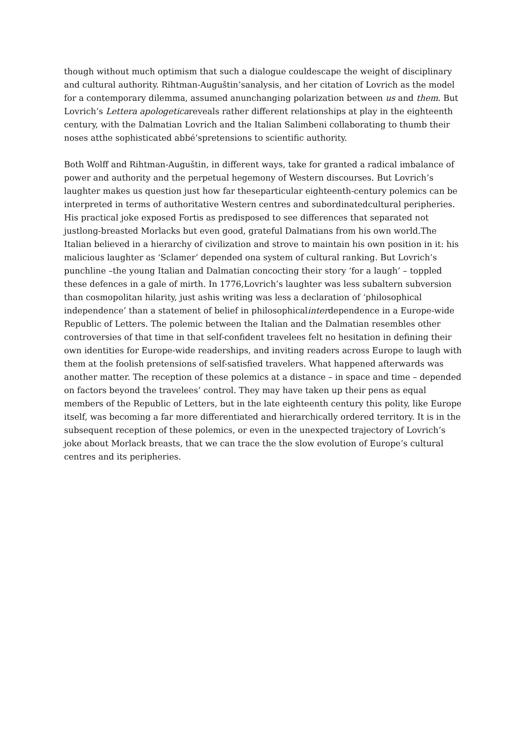though without much optimism that such a dialogue couldescape the weight of disciplinary and cultural authority. Rihtman-Auguštin’sanalysis, and her citation of Lovrich as the model for a contemporary dilemma, assumed anunchanging polarization between us and them. But Lovrich’s Lettera apologeticareveals rather different relationships at play in the eighteenth century, with the Dalmatian Lovrich and the Italian Salimbeni collaborating to thumb their noses atthe sophisticated abbé’spretensions to scientific authority.
Both Wolff and Rihtman-Auguštin, in different ways, take for granted a radical imbalance of power and authority and the perpetual hegemony of Western discourses. But Lovrich’s laughter makes us question just how far theseparticular eighteenth-century polemics can be interpreted in terms of authoritative Western centres and subordinatedcultural peripheries. His practical joke exposed Fortis as predisposed to see differences that separated not justlong-breasted Morlacks but even good, grateful Dalmatians from his own world.The Italian believed in a hierarchy of civilization and strove to maintain his own position in it: his malicious laughter as ‘Sclamer’ depended ona system of cultural ranking. But Lovrich’s punchline –the young Italian and Dalmatian concocting their story ‘for a laugh’ – toppled these defences in a gale of mirth. In 1776,Lovrich’s laughter was less subaltern subversion than cosmopolitan hilarity, just ashis writing was less a declaration of ‘philosophical independence’ than a statement of belief in philosophicalinterdependence in a Europe-wide Republic of Letters. The polemic between the Italian and the Dalmatian resembles other controversies of that time in that self-confident travelees felt no hesitation in defining their own identities for Europe-wide readerships, and inviting readers across Europe to laugh with them at the foolish pretensions of self-satisfied travelers. What happened afterwards was another matter. The reception of these polemics at a distance – in space and time – depended on factors beyond the travelees’ control. They may have taken up their pens as equal members of the Republic of Letters, but in the late eighteenth century this polity, like Europe itself, was becoming a far more differentiated and hierarchically ordered territory. It is in the subsequent reception of these polemics, or even in the unexpected trajectory of Lovrich’s joke about Morlack breasts, that we can trace the the slow evolution of Europe’s cultural centres and its peripheries.